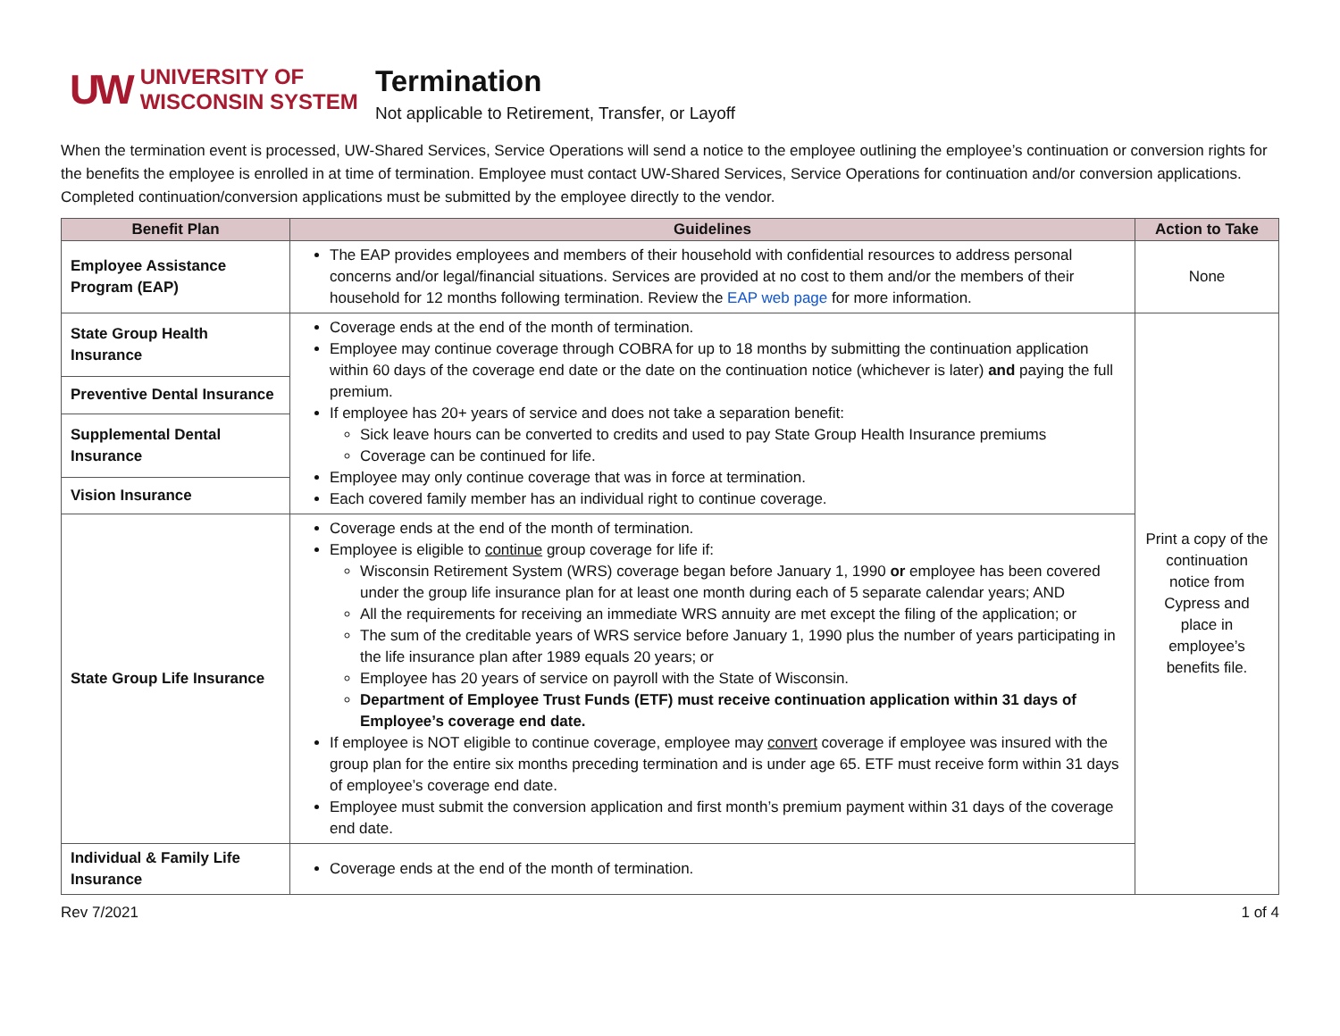UW UNIVERSITY OF
WISCONSIN SYSTEM
Termination
Not applicable to Retirement, Transfer, or Layoff
When the termination event is processed, UW-Shared Services, Service Operations will send a notice to the employee outlining the employee’s continuation or conversion rights for the benefits the employee is enrolled in at time of termination. Employee must contact UW-Shared Services, Service Operations for continuation and/or conversion applications. Completed continuation/conversion applications must be submitted by the employee directly to the vendor.
| Benefit Plan | Guidelines | Action to Take |
| --- | --- | --- |
| Employee Assistance Program (EAP) | The EAP provides employees and members of their household with confidential resources to address personal concerns and/or legal/financial situations. Services are provided at no cost to them and/or the members of their household for 12 months following termination. Review the EAP web page for more information. | None |
| State Group Health Insurance | Coverage ends at the end of the month of termination. Employee may continue coverage through COBRA for up to 18 months by submitting the continuation application within 60 days of the coverage end date or the date on the continuation notice (whichever is later) and paying the full premium. If employee has 20+ years of service and does not take a separation benefit: Sick leave hours can be converted to credits and used to pay State Group Health Insurance premiums Coverage can be continued for life. Employee may only continue coverage that was in force at termination. Each covered family member has an individual right to continue coverage. | Print a copy of the continuation notice from Cypress and place in employee’s benefits file. |
| Preventive Dental Insurance | | |
| Supplemental Dental Insurance | | |
| Vision Insurance | | |
| State Group Life Insurance | Coverage ends at the end of the month of termination. Employee is eligible to continue group coverage for life if: Wisconsin Retirement System (WRS) coverage began before January 1, 1990 or employee has been covered under the group life insurance plan for at least one month during each of 5 separate calendar years; AND All the requirements for receiving an immediate WRS annuity are met except the filing of the application; or The sum of the creditable years of WRS service before January 1, 1990 plus the number of years participating in the life insurance plan after 1989 equals 20 years; or Employee has 20 years of service on payroll with the State of Wisconsin. Department of Employee Trust Funds (ETF) must receive continuation application within 31 days of Employee’s coverage end date. If employee is NOT eligible to continue coverage, employee may convert coverage if employee was insured with the group plan for the entire six months preceding termination and is under age 65. ETF must receive form within 31 days of employee’s coverage end date. Employee must submit the conversion application and first month’s premium payment within 31 days of the coverage end date. | |
| Individual & Family Life Insurance | Coverage ends at the end of the month of termination. | |
Rev 7/2021 1 of 4